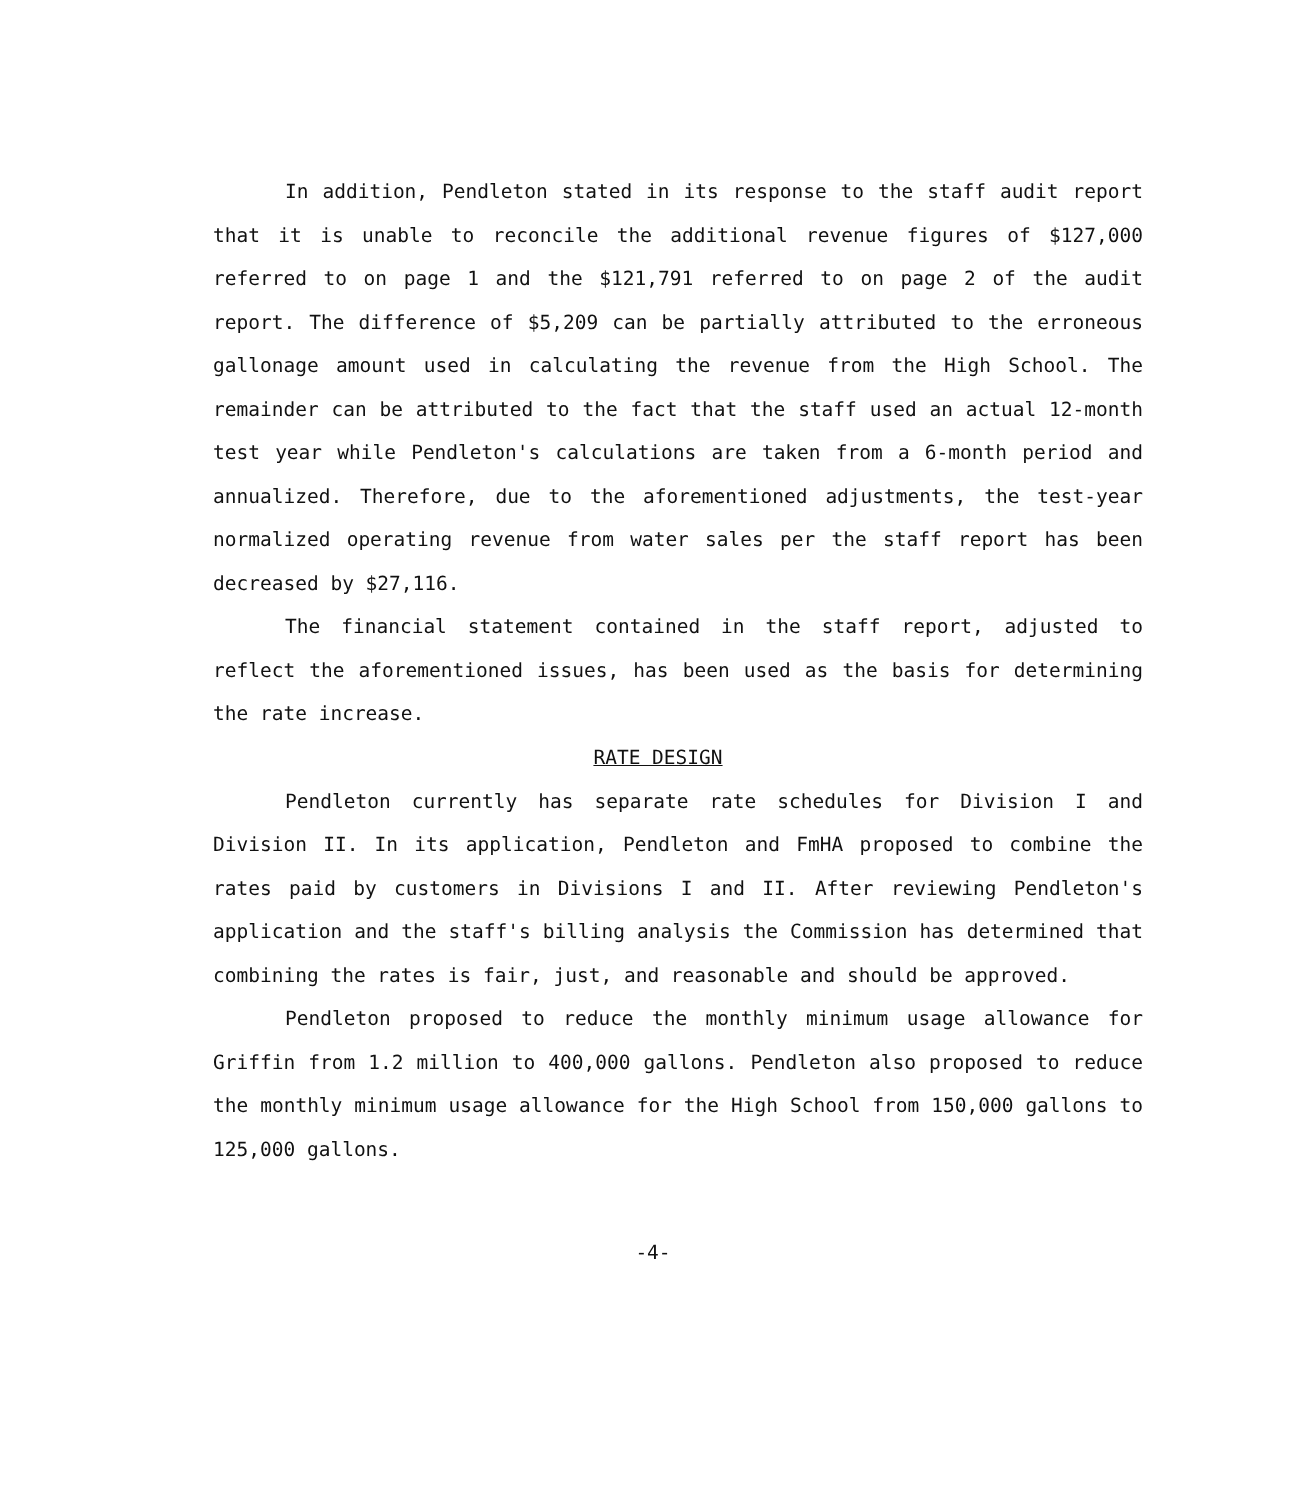In addition, Pendleton stated in its response to the staff audit report that it is unable to reconcile the additional revenue figures of $127,000 referred to on page 1 and the $121,791 referred to on page 2 of the audit report. The difference of $5,209 can be partially attributed to the erroneous gallonage amount used in calculating the revenue from the High School. The remainder can be attributed to the fact that the staff used an actual 12-month test year while Pendleton's calculations are taken from a 6-month period and annualized. Therefore, due to the aforementioned adjustments, the test-year normalized operating revenue from water sales per the staff report has been decreased by $27,116.
The financial statement contained in the staff report, adjusted to reflect the aforementioned issues, has been used as the basis for determining the rate increase.
RATE DESIGN
Pendleton currently has separate rate schedules for Division I and Division II. In its application, Pendleton and FmHA proposed to combine the rates paid by customers in Divisions I and II. After reviewing Pendleton's application and the staff's billing analysis the Commission has determined that combining the rates is fair, just, and reasonable and should be approved.
Pendleton proposed to reduce the monthly minimum usage allowance for Griffin from 1.2 million to 400,000 gallons. Pendleton also proposed to reduce the monthly minimum usage allowance for the High School from 150,000 gallons to 125,000 gallons.
-4-